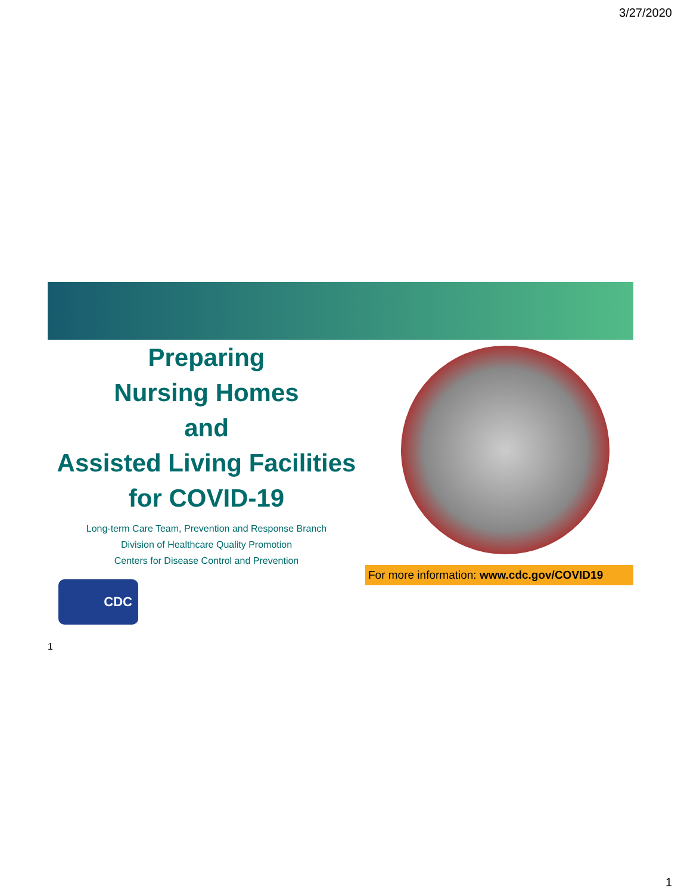3/27/2020
Preparing
Nursing Homes
and
Assisted Living Facilities
for COVID-19
Long-term Care Team, Prevention and Response Branch
Division of Healthcare Quality Promotion
Centers for Disease Control and Prevention
For more information: www.cdc.gov/COVID19
CDC
1
1